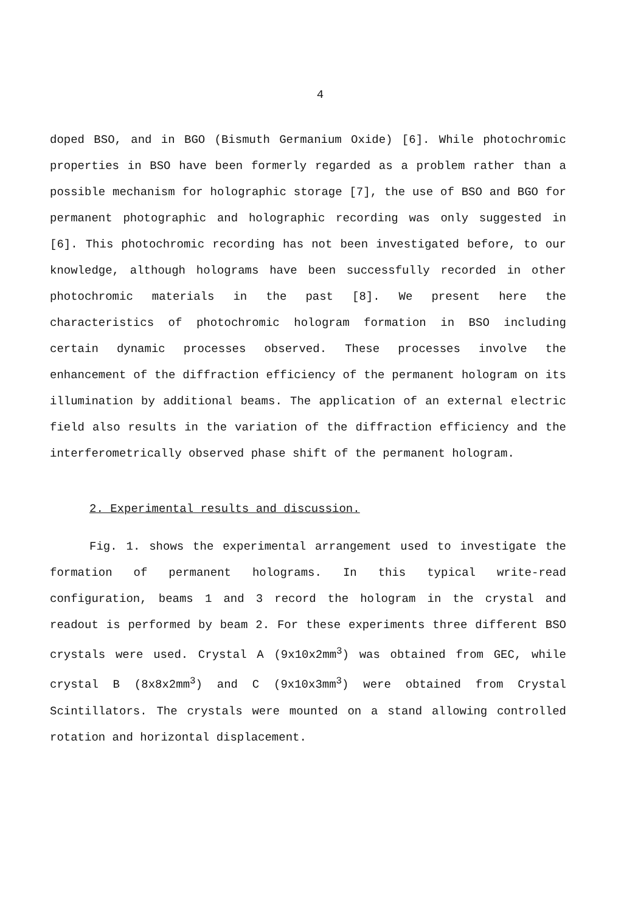4
doped BSO, and in BGO (Bismuth Germanium Oxide) [6]. While photochromic properties in BSO have been formerly regarded as a problem rather than a possible mechanism for holographic storage [7], the use of BSO and BGO for permanent photographic and holographic recording was only suggested in [6]. This photochromic recording has not been investigated before, to our knowledge, although holograms have been successfully recorded in other photochromic materials in the past [8]. We present here the characteristics of photochromic hologram formation in BSO including certain dynamic processes observed. These processes involve the enhancement of the diffraction efficiency of the permanent hologram on its illumination by additional beams. The application of an external electric field also results in the variation of the diffraction efficiency and the interferometrically observed phase shift of the permanent hologram.
2. Experimental results and discussion.
Fig. 1. shows the experimental arrangement used to investigate the formation of permanent holograms. In this typical write-read configuration, beams 1 and 3 record the hologram in the crystal and readout is performed by beam 2. For these experiments three different BSO crystals were used. Crystal A (9x10x2mm<sup>3</sup>) was obtained from GEC, while crystal B (8x8x2mm<sup>3</sup>) and C (9x10x3mm<sup>3</sup>) were obtained from Crystal Scintillators. The crystals were mounted on a stand allowing controlled rotation and horizontal displacement.